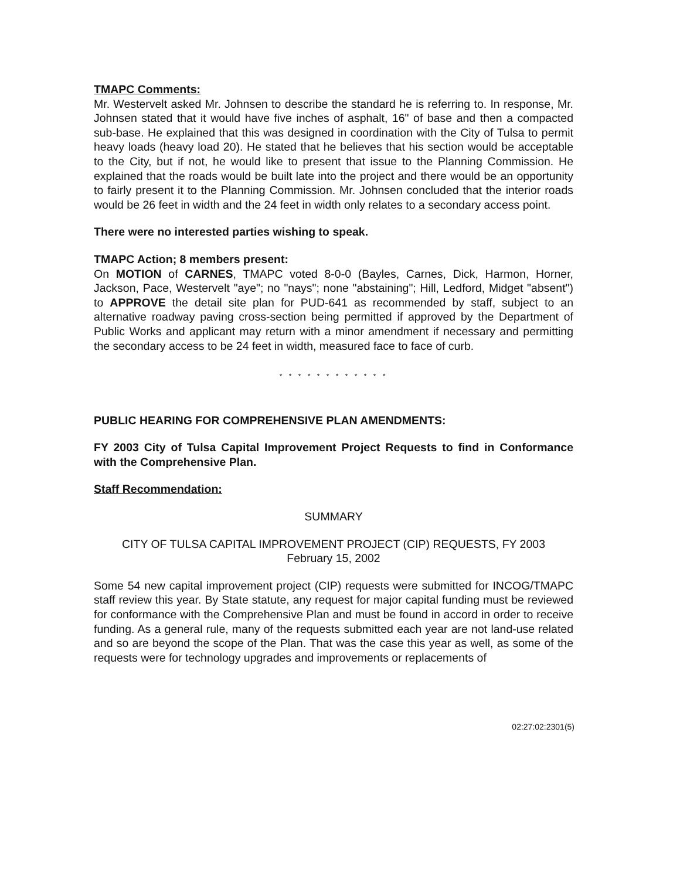TMAPC Comments:
Mr. Westervelt asked Mr. Johnsen to describe the standard he is referring to. In response, Mr. Johnsen stated that it would have five inches of asphalt, 16" of base and then a compacted sub-base. He explained that this was designed in coordination with the City of Tulsa to permit heavy loads (heavy load 20). He stated that he believes that his section would be acceptable to the City, but if not, he would like to present that issue to the Planning Commission. He explained that the roads would be built late into the project and there would be an opportunity to fairly present it to the Planning Commission. Mr. Johnsen concluded that the interior roads would be 26 feet in width and the 24 feet in width only relates to a secondary access point.
There were no interested parties wishing to speak.
TMAPC Action; 8 members present:
On MOTION of CARNES, TMAPC voted 8-0-0 (Bayles, Carnes, Dick, Harmon, Horner, Jackson, Pace, Westervelt "aye"; no "nays"; none "abstaining"; Hill, Ledford, Midget "absent") to APPROVE the detail site plan for PUD-641 as recommended by staff, subject to an alternative roadway paving cross-section being permitted if approved by the Department of Public Works and applicant may return with a minor amendment if necessary and permitting the secondary access to be 24 feet in width, measured face to face of curb.
* * * * * * * * * * * *
PUBLIC HEARING FOR COMPREHENSIVE PLAN AMENDMENTS:
FY 2003 City of Tulsa Capital Improvement Project Requests to find in Conformance with the Comprehensive Plan.
Staff Recommendation:
SUMMARY
CITY OF TULSA CAPITAL IMPROVEMENT PROJECT (CIP) REQUESTS, FY 2003
February 15, 2002
Some 54 new capital improvement project (CIP) requests were submitted for INCOG/TMAPC staff review this year. By State statute, any request for major capital funding must be reviewed for conformance with the Comprehensive Plan and must be found in accord in order to receive funding. As a general rule, many of the requests submitted each year are not land-use related and so are beyond the scope of the Plan. That was the case this year as well, as some of the requests were for technology upgrades and improvements or replacements of
02:27:02:2301(5)